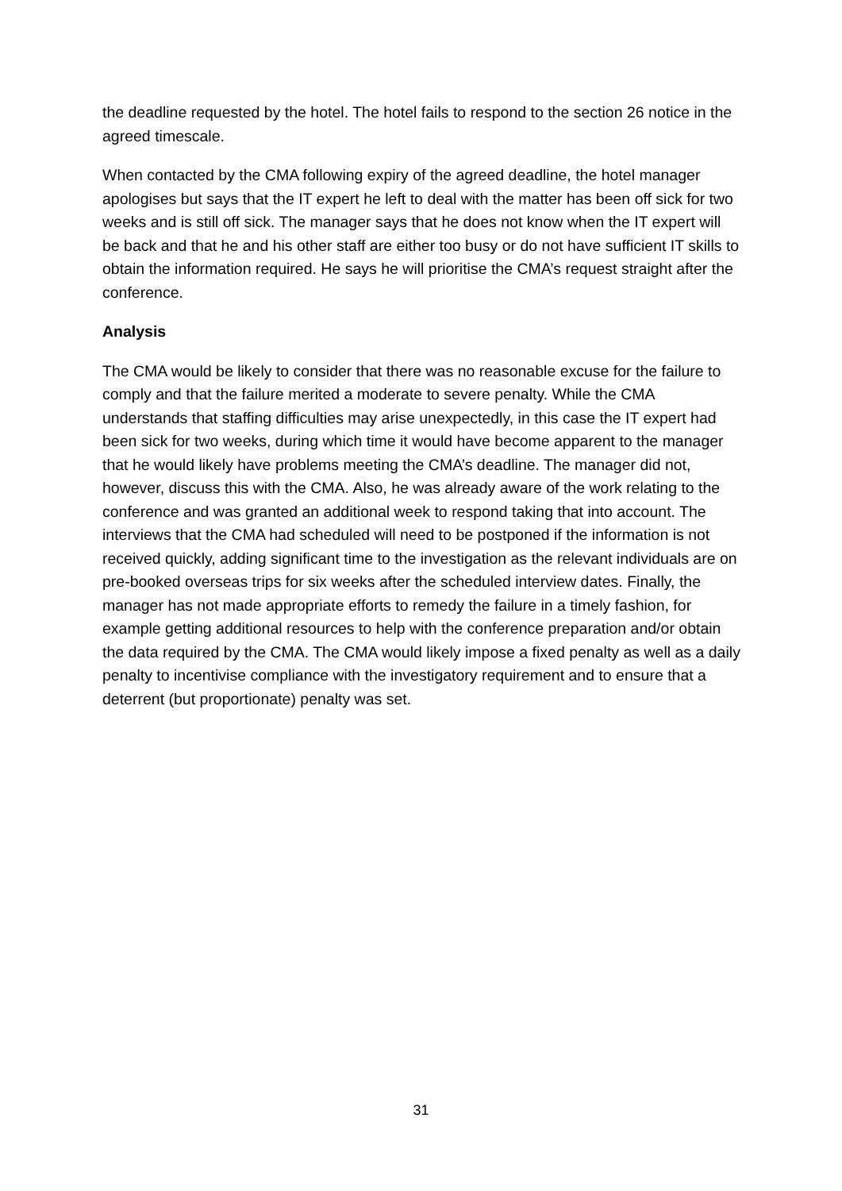the deadline requested by the hotel. The hotel fails to respond to the section 26 notice in the agreed timescale.
When contacted by the CMA following expiry of the agreed deadline, the hotel manager apologises but says that the IT expert he left to deal with the matter has been off sick for two weeks and is still off sick. The manager says that he does not know when the IT expert will be back and that he and his other staff are either too busy or do not have sufficient IT skills to obtain the information required. He says he will prioritise the CMA’s request straight after the conference.
Analysis
The CMA would be likely to consider that there was no reasonable excuse for the failure to comply and that the failure merited a moderate to severe penalty. While the CMA understands that staffing difficulties may arise unexpectedly, in this case the IT expert had been sick for two weeks, during which time it would have become apparent to the manager that he would likely have problems meeting the CMA’s deadline. The manager did not, however, discuss this with the CMA. Also, he was already aware of the work relating to the conference and was granted an additional week to respond taking that into account. The interviews that the CMA had scheduled will need to be postponed if the information is not received quickly, adding significant time to the investigation as the relevant individuals are on pre-booked overseas trips for six weeks after the scheduled interview dates. Finally, the manager has not made appropriate efforts to remedy the failure in a timely fashion, for example getting additional resources to help with the conference preparation and/or obtain the data required by the CMA. The CMA would likely impose a fixed penalty as well as a daily penalty to incentivise compliance with the investigatory requirement and to ensure that a deterrent (but proportionate) penalty was set.
31